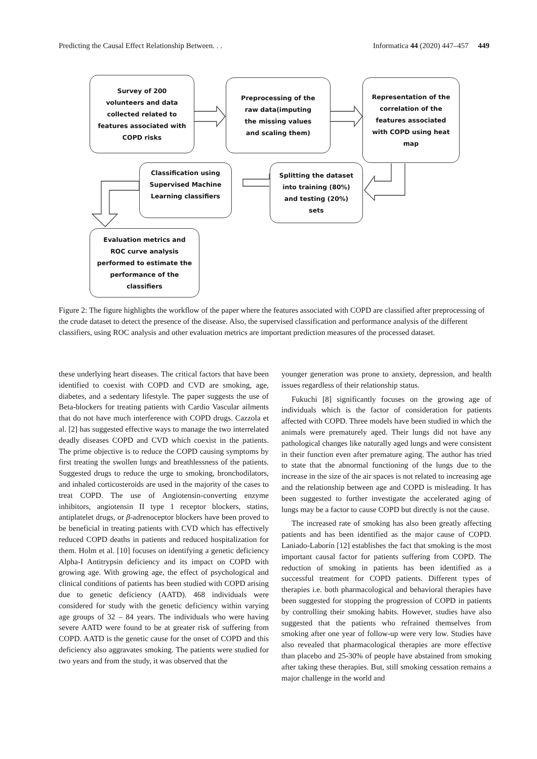Predicting the Causal Effect Relationship Between. . . Informatica 44 (2020) 447–457 449
Survey of 200
volunteers and data
collected related to
features associated with
COPD risks
Preprocessing of the
raw data(imputing
the missing values
and scaling them)
Representation of the
correlation of the
features associated
with COPD using heat
map
Classification using
Supervised Machine
Learning classifiers
Splitting the dataset
into training (80%)
and testing (20%)
sets
Evaluation metrics and
ROC curve analysis
performed to estimate the
performance of the
classifiers
Figure 2: The figure highlights the workflow of the paper where the features associated with COPD are classified after preprocessing of the crude dataset to detect the presence of the disease. Also, the supervised classification and performance analysis of the different classifiers, using ROC analysis and other evaluation metrics are important prediction measures of the processed dataset.
these underlying heart diseases. The critical factors that have been identified to coexist with COPD and CVD are smoking, age, diabetes, and a sedentary lifestyle. The paper suggests the use of Beta-blockers for treating patients with Cardio Vascular ailments that do not have much interference with COPD drugs. Cazzola et al. [2] has suggested effective ways to manage the two interrelated deadly diseases COPD and CVD which coexist in the patients. The prime objective is to reduce the COPD causing symptoms by first treating the swollen lungs and breathlessness of the patients. Suggested drugs to reduce the urge to smoking, bronchodilators, and inhaled corticosteroids are used in the majority of the cases to treat COPD. The use of Angiotensin-converting enzyme inhibitors, angiotensin II type 1 receptor blockers, statins, antiplatelet drugs, or β-adrenoceptor blockers have been proved to be beneficial in treating patients with CVD which has effectively reduced COPD deaths in patients and reduced hospitalization for them. Holm et al. [10] focuses on identifying a genetic deficiency Alpha-I Antitrypsin deficiency and its impact on COPD with growing age. With growing age, the effect of psychological and clinical conditions of patients has been studied with COPD arising due to genetic deficiency (AATD). 468 individuals were considered for study with the genetic deficiency within varying age groups of 32 – 84 years. The individuals who were having severe AATD were found to be at greater risk of suffering from COPD. AATD is the genetic cause for the onset of COPD and this deficiency also aggravates smoking. The patients were studied for two years and from the study, it was observed that the
younger generation was prone to anxiety, depression, and health issues regardless of their relationship status.
Fukuchi [8] significantly focuses on the growing age of individuals which is the factor of consideration for patients affected with COPD. Three models have been studied in which the animals were prematurely aged. Their lungs did not have any pathological changes like naturally aged lungs and were consistent in their function even after premature aging. The author has tried to state that the abnormal functioning of the lungs due to the increase in the size of the air spaces is not related to increasing age and the relationship between age and COPD is misleading. It has been suggested to further investigate the accelerated aging of lungs may be a factor to cause COPD but directly is not the cause.
The increased rate of smoking has also been greatly affecting patients and has been identified as the major cause of COPD. Laniado-Laborín [12] establishes the fact that smoking is the most important causal factor for patients suffering from COPD. The reduction of smoking in patients has been identified as a successful treatment for COPD patients. Different types of therapies i.e. both pharmacological and behavioral therapies have been suggested for stopping the progression of COPD in patients by controlling their smoking habits. However, studies have also suggested that the patients who refrained themselves from smoking after one year of follow-up were very low. Studies have also revealed that pharmacological therapies are more effective than placebo and 25-30% of people have abstained from smoking after taking these therapies. But, still smoking cessation remains a major challenge in the world and